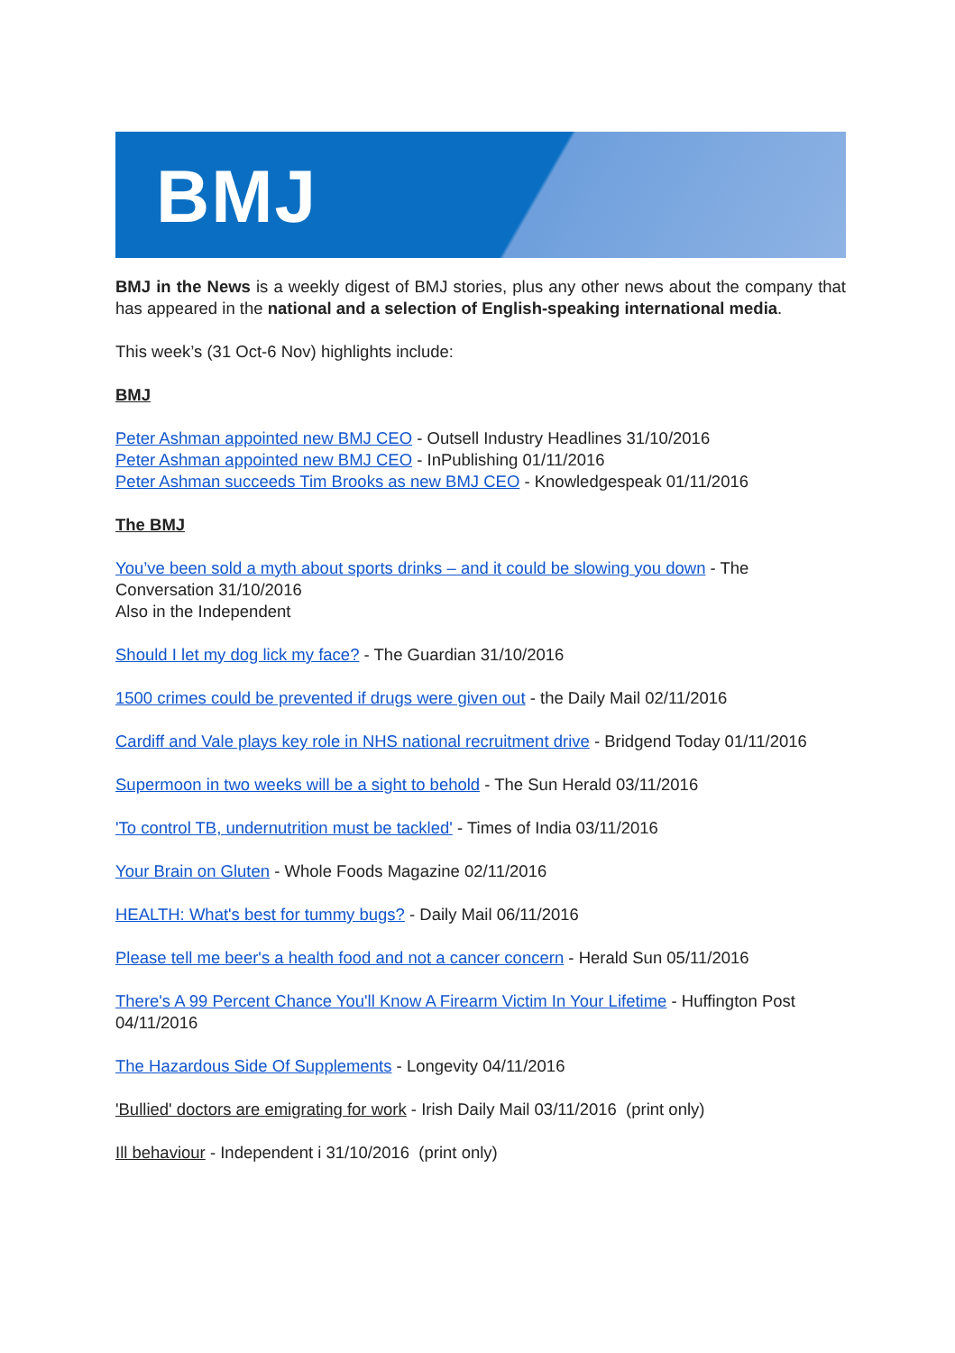BMJ
BMJ in the News is a weekly digest of BMJ stories, plus any other news about the company that has appeared in the national and a selection of English-speaking international media.
This week’s (31 Oct-6 Nov) highlights include:
BMJ
Peter Ashman appointed new BMJ CEO - Outsell Industry Headlines 31/10/2016
Peter Ashman appointed new BMJ CEO - InPublishing 01/11/2016
Peter Ashman succeeds Tim Brooks as new BMJ CEO - Knowledgespeak 01/11/2016
The BMJ
You’ve been sold a myth about sports drinks – and it could be slowing you down - The Conversation 31/10/2016
Also in the Independent
Should I let my dog lick my face? - The Guardian 31/10/2016
1500 crimes could be prevented if drugs were given out - the Daily Mail 02/11/2016
Cardiff and Vale plays key role in NHS national recruitment drive - Bridgend Today 01/11/2016
Supermoon in two weeks will be a sight to behold - The Sun Herald 03/11/2016
'To control TB, undernutrition must be tackled' - Times of India 03/11/2016
Your Brain on Gluten - Whole Foods Magazine 02/11/2016
HEALTH: What's best for tummy bugs? - Daily Mail 06/11/2016
Please tell me beer's a health food and not a cancer concern - Herald Sun 05/11/2016
There's A 99 Percent Chance You'll Know A Firearm Victim In Your Lifetime - Huffington Post 04/11/2016
The Hazardous Side Of Supplements - Longevity 04/11/2016
'Bullied' doctors are emigrating for work - Irish Daily Mail 03/11/2016 (print only)
Ill behaviour - Independent i 31/10/2016 (print only)